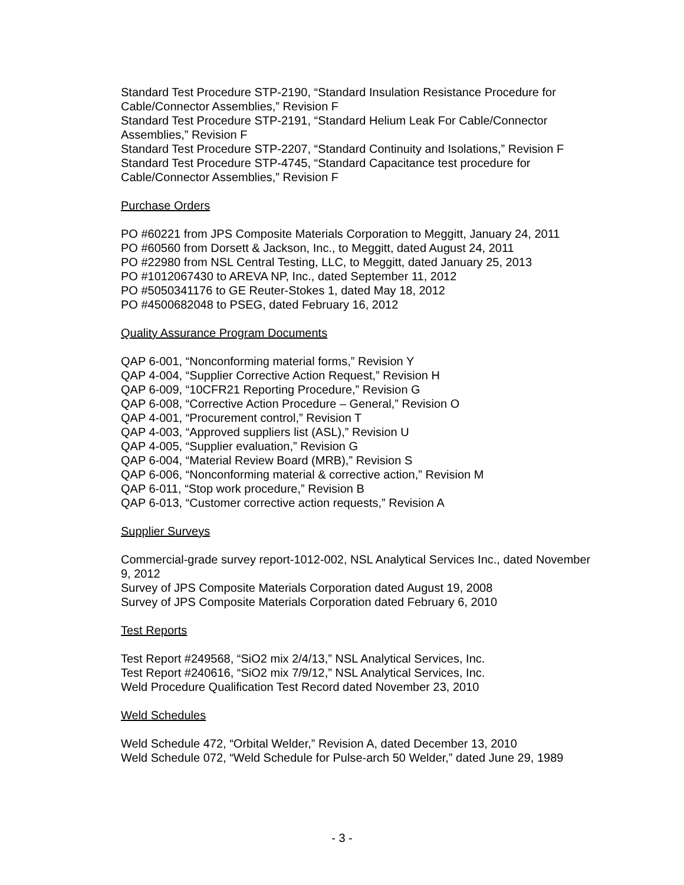Standard Test Procedure STP-2190, “Standard Insulation Resistance Procedure for Cable/Connector Assemblies,” Revision F
Standard Test Procedure STP-2191, “Standard Helium Leak For Cable/Connector Assemblies,” Revision F
Standard Test Procedure STP-2207, “Standard Continuity and Isolations,” Revision F
Standard Test Procedure STP-4745, “Standard Capacitance test procedure for Cable/Connector Assemblies,” Revision F
Purchase Orders
PO #60221 from JPS Composite Materials Corporation to Meggitt, January 24, 2011
PO #60560 from Dorsett & Jackson, Inc., to Meggitt, dated August 24, 2011
PO #22980 from NSL Central Testing, LLC, to Meggitt, dated January 25, 2013
PO #1012067430 to AREVA NP, Inc., dated September 11, 2012
PO #5050341176 to GE Reuter-Stokes 1, dated May 18, 2012
PO #4500682048 to PSEG, dated February 16, 2012
Quality Assurance Program Documents
QAP 6-001, “Nonconforming material forms,” Revision Y
QAP 4-004, “Supplier Corrective Action Request,” Revision H
QAP 6-009, “10CFR21 Reporting Procedure,” Revision G
QAP 6-008, “Corrective Action Procedure – General,” Revision O
QAP 4-001, “Procurement control,” Revision T
QAP 4-003, “Approved suppliers list (ASL),” Revision U
QAP 4-005, “Supplier evaluation,” Revision G
QAP 6-004, “Material Review Board (MRB),” Revision S
QAP 6-006, “Nonconforming material & corrective action,” Revision M
QAP 6-011, “Stop work procedure,” Revision B
QAP 6-013, “Customer corrective action requests,” Revision A
Supplier Surveys
Commercial-grade survey report-1012-002, NSL Analytical Services Inc., dated November 9, 2012
Survey of JPS Composite Materials Corporation dated August 19, 2008
Survey of JPS Composite Materials Corporation dated February 6, 2010
Test Reports
Test Report #249568, “SiO2 mix 2/4/13,” NSL Analytical Services, Inc.
Test Report #240616, “SiO2 mix 7/9/12,” NSL Analytical Services, Inc.
Weld Procedure Qualification Test Record dated November 23, 2010
Weld Schedules
Weld Schedule 472, “Orbital Welder,” Revision A, dated December 13, 2010
Weld Schedule 072, “Weld Schedule for Pulse-arch 50 Welder,” dated June 29, 1989
- 3 -